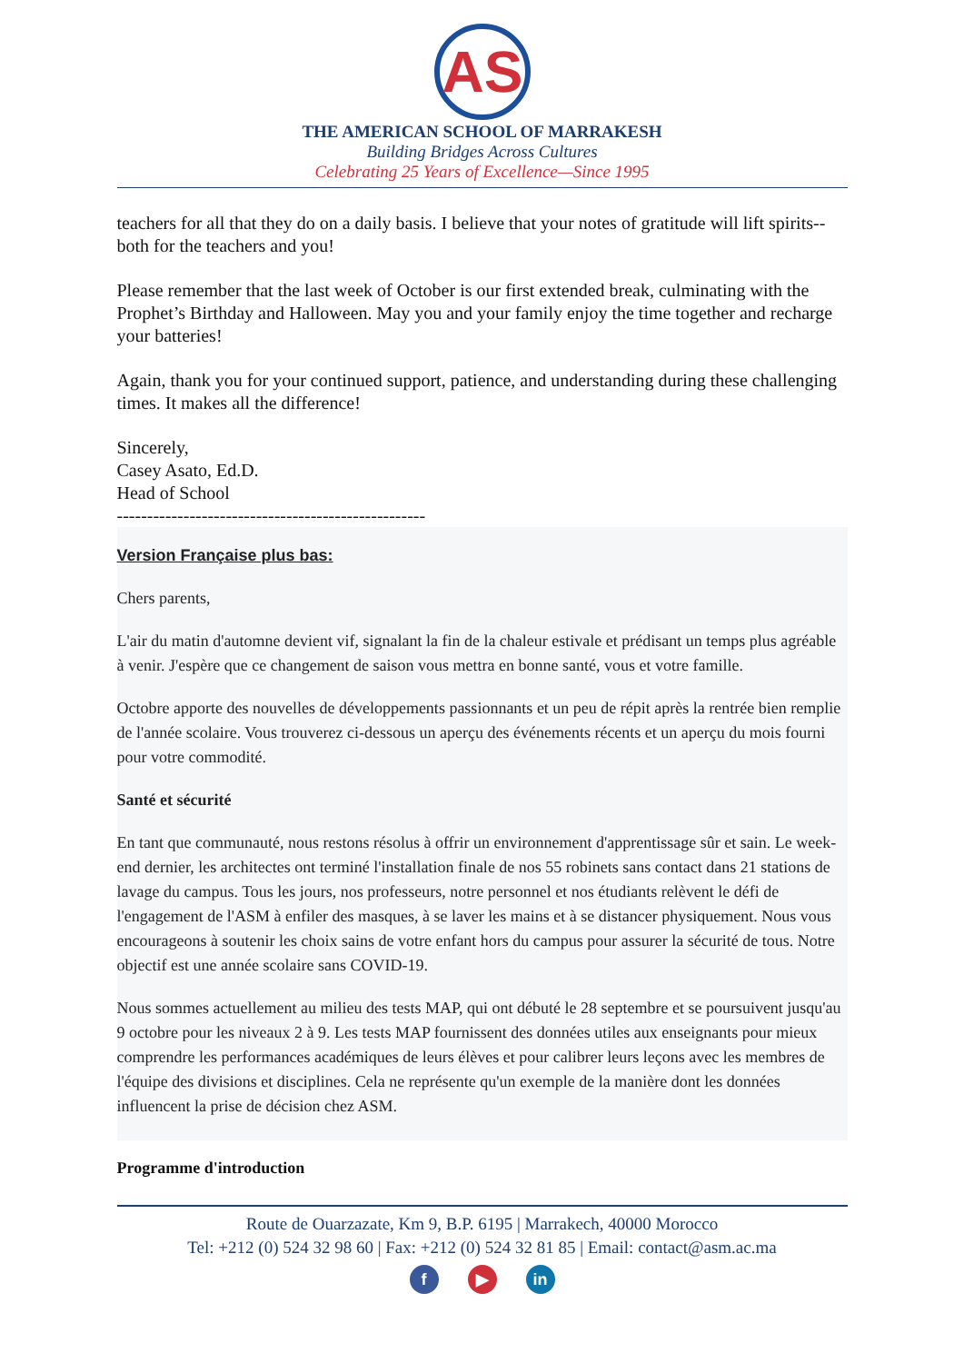AS
THE AMERICAN SCHOOL OF MARRAKESH
Building Bridges Across Cultures
Celebrating 25 Years of Excellence—Since 1995
teachers for all that they do on a daily basis. I believe that your notes of gratitude will lift spirits--both for the teachers and you!
Please remember that the last week of October is our first extended break, culminating with the Prophet’s Birthday and Halloween. May you and your family enjoy the time together and recharge your batteries!
Again, thank you for your continued support, patience, and understanding during these challenging times. It makes all the difference!
Sincerely,
Casey Asato, Ed.D.
Head of School
---------------------------------------------------
Version Française plus bas:
Chers parents,
L'air du matin d'automne devient vif, signalant la fin de la chaleur estivale et prédisant un temps plus agréable à venir. J'espère que ce changement de saison vous mettra en bonne santé, vous et votre famille.
Octobre apporte des nouvelles de développements passionnants et un peu de répit après la rentrée bien remplie de l'année scolaire. Vous trouverez ci-dessous un aperçu des événements récents et un aperçu du mois fourni pour votre commodité.
Santé et sécurité
En tant que communauté, nous restons résolus à offrir un environnement d'apprentissage sûr et sain. Le week-end dernier, les architectes ont terminé l'installation finale de nos 55 robinets sans contact dans 21 stations de lavage du campus. Tous les jours, nos professeurs, notre personnel et nos étudiants relèvent le défi de l'engagement de l'ASM à enfiler des masques, à se laver les mains et à se distancer physiquement. Nous vous encourageons à soutenir les choix sains de votre enfant hors du campus pour assurer la sécurité de tous. Notre objectif est une année scolaire sans COVID-19.
Nous sommes actuellement au milieu des tests MAP, qui ont débuté le 28 septembre et se poursuivent jusqu'au 9 octobre pour les niveaux 2 à 9. Les tests MAP fournissent des données utiles aux enseignants pour mieux comprendre les performances académiques de leurs élèves et pour calibrer leurs leçons avec les membres de l'équipe des divisions et disciplines. Cela ne représente qu'un exemple de la manière dont les données influencent la prise de décision chez ASM.
Programme d'introduction
Route de Ouarzazate, Km 9, B.P. 6195 | Marrakech, 40000 Morocco
Tel: +212 (0) 524 32 98 60 | Fax: +212 (0) 524 32 81 85 | Email: contact@asm.ac.ma
f ▶ in